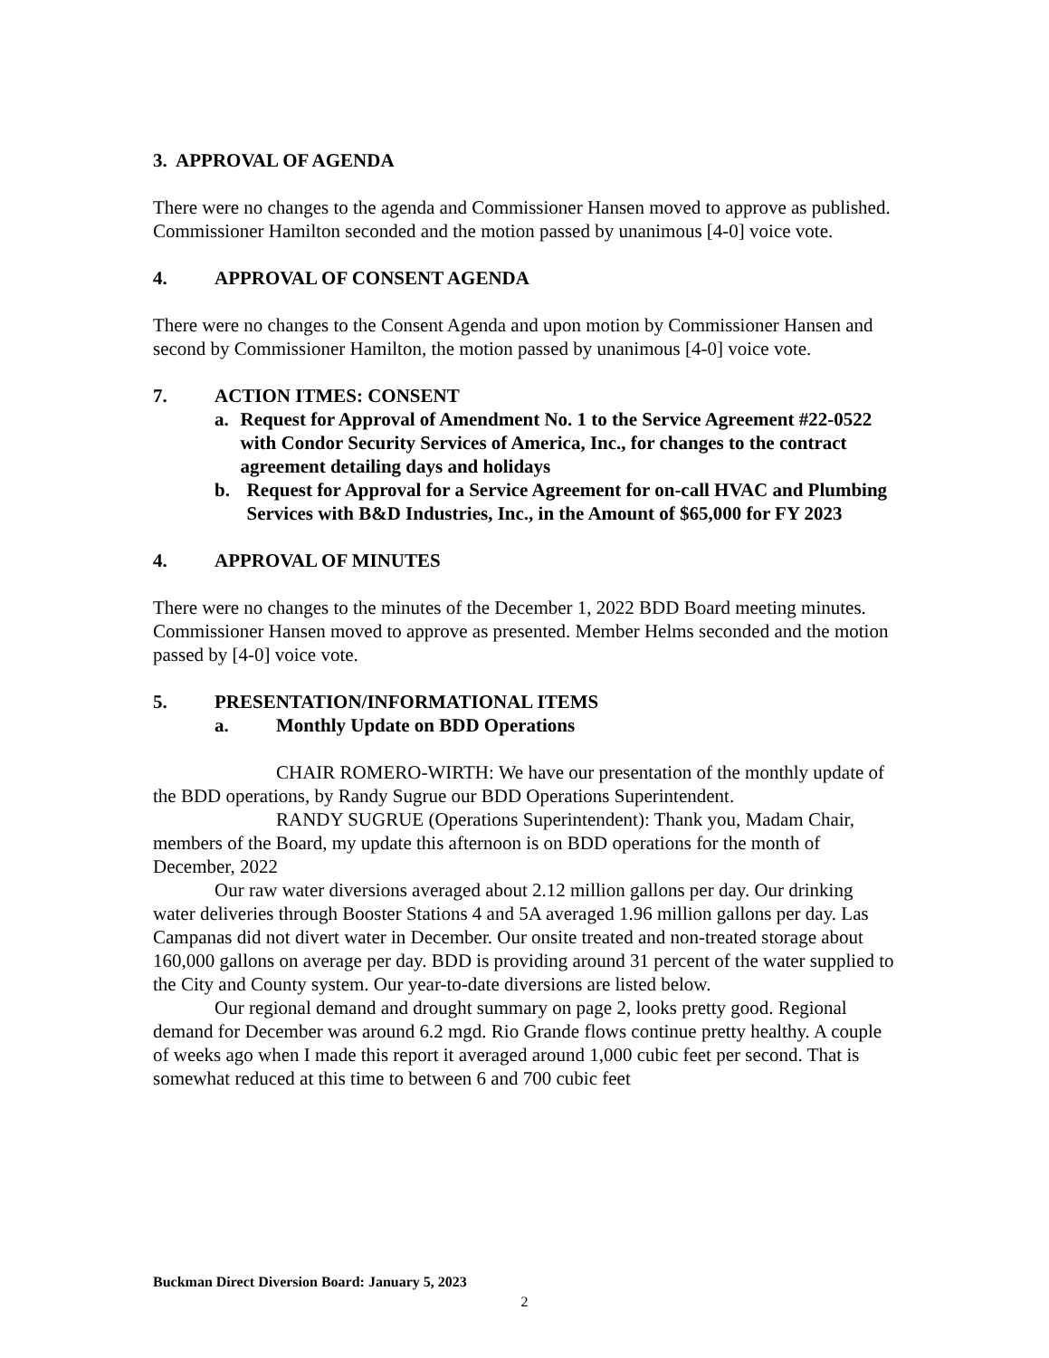3. APPROVAL OF AGENDA
There were no changes to the agenda and Commissioner Hansen moved to approve as published. Commissioner Hamilton seconded and the motion passed by unanimous [4-0] voice vote.
4. APPROVAL OF CONSENT AGENDA
There were no changes to the Consent Agenda and upon motion by Commissioner Hansen and second by Commissioner Hamilton, the motion passed by unanimous [4-0] voice vote.
7. ACTION ITMES: CONSENT
a. Request for Approval of Amendment No. 1 to the Service Agreement #22-0522 with Condor Security Services of America, Inc., for changes to the contract agreement detailing days and holidays
b. Request for Approval for a Service Agreement for on-call HVAC and Plumbing Services with B&D Industries, Inc., in the Amount of $65,000 for FY 2023
4. APPROVAL OF MINUTES
There were no changes to the minutes of the December 1, 2022 BDD Board meeting minutes. Commissioner Hansen moved to approve as presented. Member Helms seconded and the motion passed by [4-0] voice vote.
5. PRESENTATION/INFORMATIONAL ITEMS
a. Monthly Update on BDD Operations
CHAIR ROMERO-WIRTH: We have our presentation of the monthly update of the BDD operations, by Randy Sugrue our BDD Operations Superintendent.
RANDY SUGRUE (Operations Superintendent): Thank you, Madam Chair, members of the Board, my update this afternoon is on BDD operations for the month of December, 2022
Our raw water diversions averaged about 2.12 million gallons per day. Our drinking water deliveries through Booster Stations 4 and 5A averaged 1.96 million gallons per day. Las Campanas did not divert water in December. Our onsite treated and non-treated storage about 160,000 gallons on average per day. BDD is providing around 31 percent of the water supplied to the City and County system. Our year-to-date diversions are listed below.
Our regional demand and drought summary on page 2, looks pretty good. Regional demand for December was around 6.2 mgd. Rio Grande flows continue pretty healthy. A couple of weeks ago when I made this report it averaged around 1,000 cubic feet per second. That is somewhat reduced at this time to between 6 and 700 cubic feet
Buckman Direct Diversion Board: January 5, 2023
2